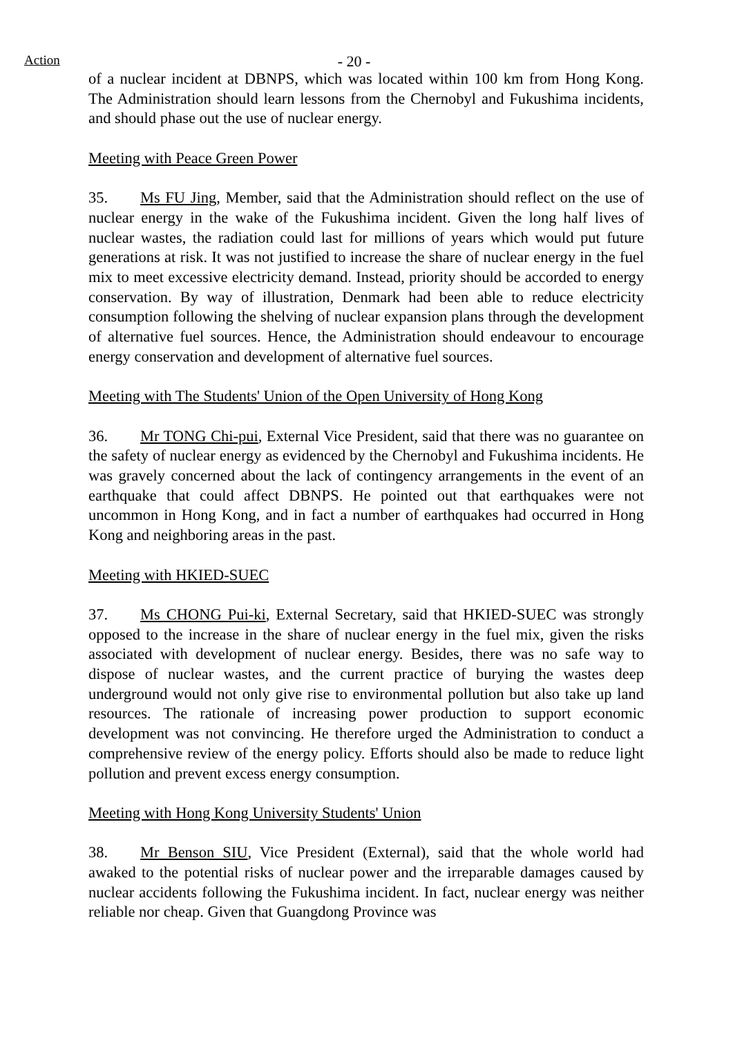Action
- 20 -
of a nuclear incident at DBNPS, which was located within 100 km from Hong Kong. The Administration should learn lessons from the Chernobyl and Fukushima incidents, and should phase out the use of nuclear energy.
Meeting with Peace Green Power
35. Ms FU Jing, Member, said that the Administration should reflect on the use of nuclear energy in the wake of the Fukushima incident. Given the long half lives of nuclear wastes, the radiation could last for millions of years which would put future generations at risk. It was not justified to increase the share of nuclear energy in the fuel mix to meet excessive electricity demand. Instead, priority should be accorded to energy conservation. By way of illustration, Denmark had been able to reduce electricity consumption following the shelving of nuclear expansion plans through the development of alternative fuel sources. Hence, the Administration should endeavour to encourage energy conservation and development of alternative fuel sources.
Meeting with The Students' Union of the Open University of Hong Kong
36. Mr TONG Chi-pui, External Vice President, said that there was no guarantee on the safety of nuclear energy as evidenced by the Chernobyl and Fukushima incidents. He was gravely concerned about the lack of contingency arrangements in the event of an earthquake that could affect DBNPS. He pointed out that earthquakes were not uncommon in Hong Kong, and in fact a number of earthquakes had occurred in Hong Kong and neighboring areas in the past.
Meeting with HKIED-SUEC
37. Ms CHONG Pui-ki, External Secretary, said that HKIED-SUEC was strongly opposed to the increase in the share of nuclear energy in the fuel mix, given the risks associated with development of nuclear energy. Besides, there was no safe way to dispose of nuclear wastes, and the current practice of burying the wastes deep underground would not only give rise to environmental pollution but also take up land resources. The rationale of increasing power production to support economic development was not convincing. He therefore urged the Administration to conduct a comprehensive review of the energy policy. Efforts should also be made to reduce light pollution and prevent excess energy consumption.
Meeting with Hong Kong University Students' Union
38. Mr Benson SIU, Vice President (External), said that the whole world had awaked to the potential risks of nuclear power and the irreparable damages caused by nuclear accidents following the Fukushima incident. In fact, nuclear energy was neither reliable nor cheap. Given that Guangdong Province was